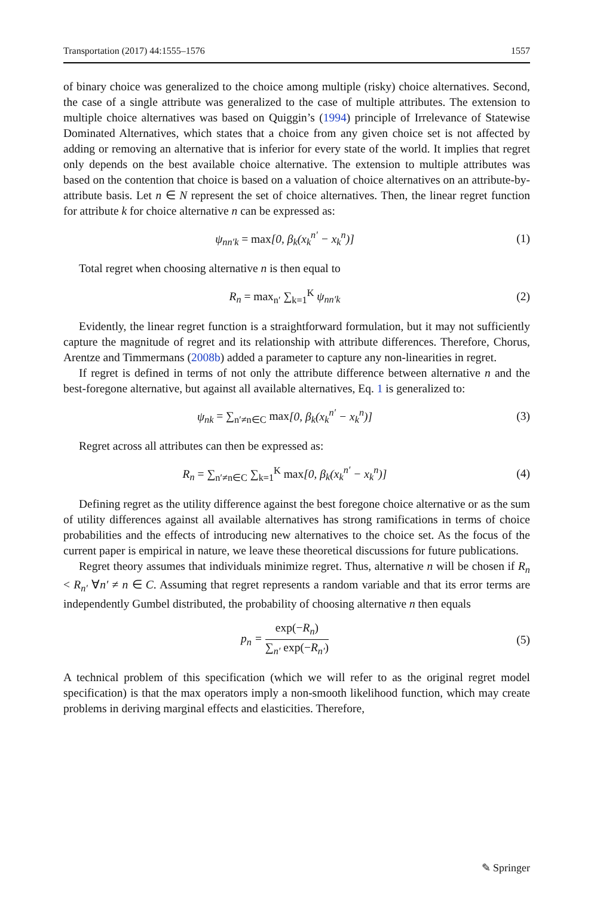Transportation (2017) 44:1555–1576 1557
of binary choice was generalized to the choice among multiple (risky) choice alternatives. Second, the case of a single attribute was generalized to the case of multiple attributes. The extension to multiple choice alternatives was based on Quiggin’s (1994) principle of Irrelevance of Statewise Dominated Alternatives, which states that a choice from any given choice set is not affected by adding or removing an alternative that is inferior for every state of the world. It implies that regret only depends on the best available choice alternative. The extension to multiple attributes was based on the contention that choice is based on a valuation of choice alternatives on an attribute-by-attribute basis. Let n ∈ N represent the set of choice alternatives. Then, the linear regret function for attribute k for choice alternative n can be expressed as:
ψ<sub>nn′k</sub> = max[0, β<sub>k</sub>(x<sub>k</sub><sup>n′</sup> − x<sub>k</sub><sup>n</sup>)] (1)
Total regret when choosing alternative n is then equal to
R<sub>n</sub> = max<sub>n′</sub> ∑<sub>k=1</sub><sup>K</sup> ψ<sub>nn′k</sub> (2)
Evidently, the linear regret function is a straightforward formulation, but it may not sufficiently capture the magnitude of regret and its relationship with attribute differences. Therefore, Chorus, Arentze and Timmermans (2008b) added a parameter to capture any non-linearities in regret.
If regret is defined in terms of not only the attribute difference between alternative n and the best-foregone alternative, but against all available alternatives, Eq. 1 is generalized to:
ψ<sub>nk</sub> = ∑<sub>n′≠n∈C</sub> max[0, β<sub>k</sub>(x<sub>k</sub><sup>n′</sup> − x<sub>k</sub><sup>n</sup>)] (3)
Regret across all attributes can then be expressed as:
R<sub>n</sub> = ∑<sub>n′≠n∈C</sub> ∑<sub>k=1</sub><sup>K</sup> max[0, β<sub>k</sub>(x<sub>k</sub><sup>n′</sup> − x<sub>k</sub><sup>n</sup>)] (4)
Defining regret as the utility difference against the best foregone choice alternative or as the sum of utility differences against all available alternatives has strong ramifications in terms of choice probabilities and the effects of introducing new alternatives to the choice set. As the focus of the current paper is empirical in nature, we leave these theoretical discussions for future publications.
Regret theory assumes that individuals minimize regret. Thus, alternative n will be chosen if R<sub>n</sub> < R<sub>n′</sub> ∀n′ ≠ n ∈ C. Assuming that regret represents a random variable and that its error terms are independently Gumbel distributed, the probability of choosing alternative n then equals
p<sub>n</sub> = exp(−R<sub>n</sub>) ∑<sub>n′</sub> exp(−R<sub>n′</sub>) (5)
A technical problem of this specification (which we will refer to as the original regret model specification) is that the max operators imply a non-smooth likelihood function, which may create problems in deriving marginal effects and elasticities. Therefore,
✎ Springer